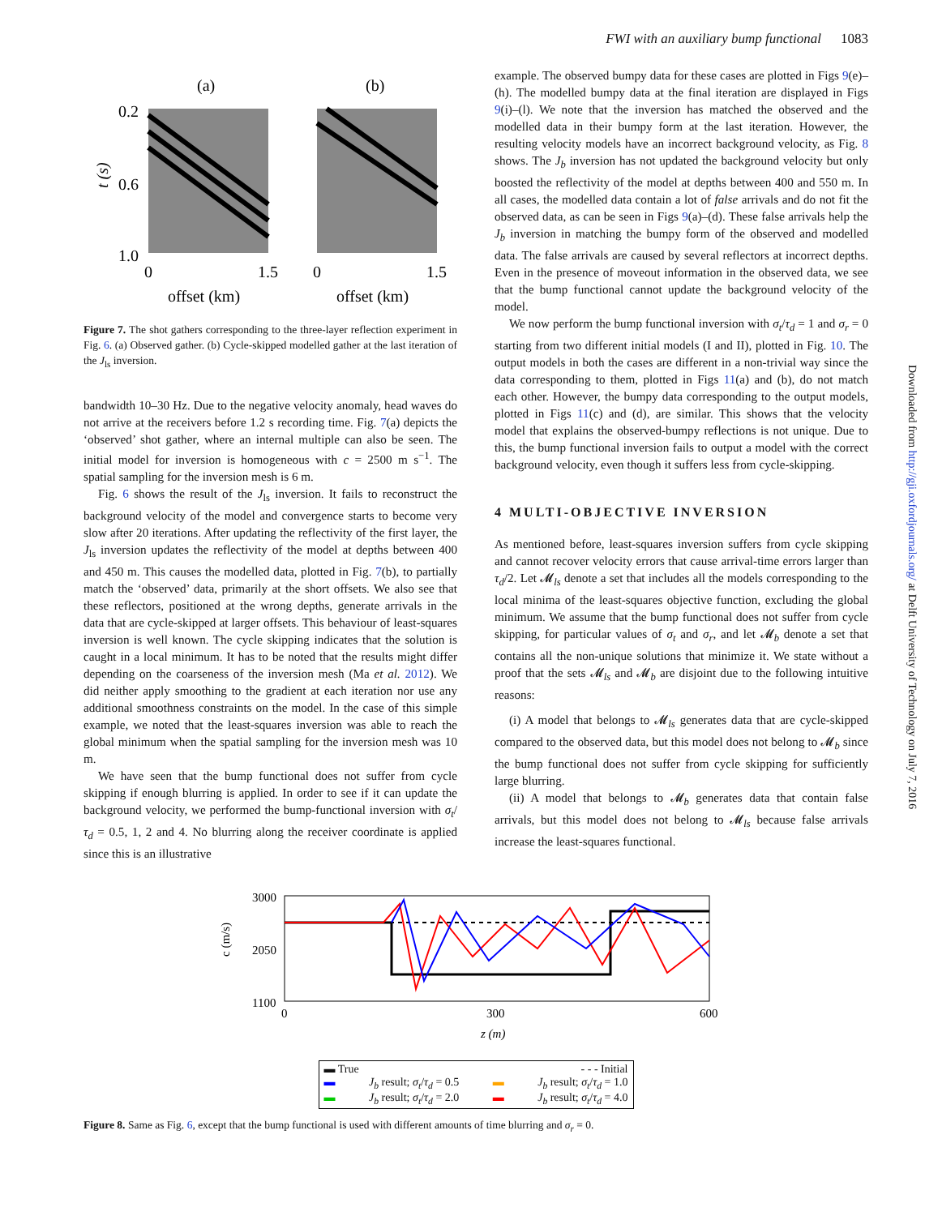FWI with an auxiliary bump functional 1083
Downloaded from http://gji.oxfordjournals.org/ at Delft University of Technology on July 7, 2016
(a)
(b)
0.2
0.6
1.0
0
1.5
0
1.5
offset (km)
offset (km)
t (s)
Figure 7. The shot gathers corresponding to the three-layer reflection experiment in Fig. 6. (a) Observed gather. (b) Cycle-skipped modelled gather at the last iteration of the J<sub>ls</sub> inversion.
bandwidth 10–30 Hz. Due to the negative velocity anomaly, head waves do not arrive at the receivers before 1.2 s recording time. Fig. 7(a) depicts the ‘observed’ shot gather, where an internal multiple can also be seen. The initial model for inversion is homogeneous with c = 2500 m s<sup>−1</sup>. The spatial sampling for the inversion mesh is 6 m.
Fig. 6 shows the result of the J<sub>ls</sub> inversion. It fails to reconstruct the background velocity of the model and convergence starts to become very slow after 20 iterations. After updating the reflectivity of the first layer, the J<sub>ls</sub> inversion updates the reflectivity of the model at depths between 400 and 450 m. This causes the modelled data, plotted in Fig. 7(b), to partially match the ‘observed’ data, primarily at the short offsets. We also see that these reflectors, positioned at the wrong depths, generate arrivals in the data that are cycle-skipped at larger offsets. This behaviour of least-squares inversion is well known. The cycle skipping indicates that the solution is caught in a local minimum. It has to be noted that the results might differ depending on the coarseness of the inversion mesh (Ma et al. 2012). We did neither apply smoothing to the gradient at each iteration nor use any additional smoothness constraints on the model. In the case of this simple example, we noted that the least-squares inversion was able to reach the global minimum when the spatial sampling for the inversion mesh was 10 m.
We have seen that the bump functional does not suffer from cycle skipping if enough blurring is applied. In order to see if it can update the background velocity, we performed the bump-functional inversion with σ<sub>t</sub>/τ<sub>d</sub> = 0.5, 1, 2 and 4. No blurring along the receiver coordinate is applied since this is an illustrative
example. The observed bumpy data for these cases are plotted in Figs 9(e)–(h). The modelled bumpy data at the final iteration are displayed in Figs 9(i)–(l). We note that the inversion has matched the observed and the modelled data in their bumpy form at the last iteration. However, the resulting velocity models have an incorrect background velocity, as Fig. 8 shows. The J<sub>b</sub> inversion has not updated the background velocity but only boosted the reflectivity of the model at depths between 400 and 550 m. In all cases, the modelled data contain a lot of false arrivals and do not fit the observed data, as can be seen in Figs 9(a)–(d). These false arrivals help the J<sub>b</sub> inversion in matching the bumpy form of the observed and modelled data. The false arrivals are caused by several reflectors at incorrect depths. Even in the presence of moveout information in the observed data, we see that the bump functional cannot update the background velocity of the model.
We now perform the bump functional inversion with σ<sub>t</sub>/τ<sub>d</sub> = 1 and σ<sub>r</sub> = 0 starting from two different initial models (I and II), plotted in Fig. 10. The output models in both the cases are different in a non-trivial way since the data corresponding to them, plotted in Figs 11(a) and (b), do not match each other. However, the bumpy data corresponding to the output models, plotted in Figs 11(c) and (d), are similar. This shows that the velocity model that explains the observed-bumpy reflections is not unique. Due to this, the bump functional inversion fails to output a model with the correct background velocity, even though it suffers less from cycle-skipping.
4 MULTI-OBJECTIVE INVERSION
As mentioned before, least-squares inversion suffers from cycle skipping and cannot recover velocity errors that cause arrival-time errors larger than τ<sub>d</sub>/2. Let 𝓜<sub>ls</sub> denote a set that includes all the models corresponding to the local minima of the least-squares objective function, excluding the global minimum. We assume that the bump functional does not suffer from cycle skipping, for particular values of σ<sub>t</sub> and σ<sub>r</sub>, and let 𝓜<sub>b</sub> denote a set that contains all the non-unique solutions that minimize it. We state without a proof that the sets 𝓜<sub>ls</sub> and 𝓜<sub>b</sub> are disjoint due to the following intuitive reasons:
(i) A model that belongs to 𝓜<sub>ls</sub> generates data that are cycle-skipped compared to the observed data, but this model does not belong to 𝓜<sub>b</sub> since the bump functional does not suffer from cycle skipping for sufficiently large blurring.
(ii) A model that belongs to 𝓜<sub>b</sub> generates data that contain false arrivals, but this model does not belong to 𝓜<sub>ls</sub> because false arrivals increase the least-squares functional.
3000
2050
1100
0
300
600
z (m)
c (m/s)
▬ True - - - Initial
▬ J<sub>b</sub> result; σ<sub>t</sub>/τ<sub>d</sub> = 0.5 ▬ J<sub>b</sub> result; σ<sub>t</sub>/τ<sub>d</sub> = 1.0
▬ J<sub>b</sub> result; σ<sub>t</sub>/τ<sub>d</sub> = 2.0 ▬ J<sub>b</sub> result; σ<sub>t</sub>/τ<sub>d</sub> = 4.0
Figure 8. Same as Fig. 6, except that the bump functional is used with different amounts of time blurring and σ<sub>r</sub> = 0.